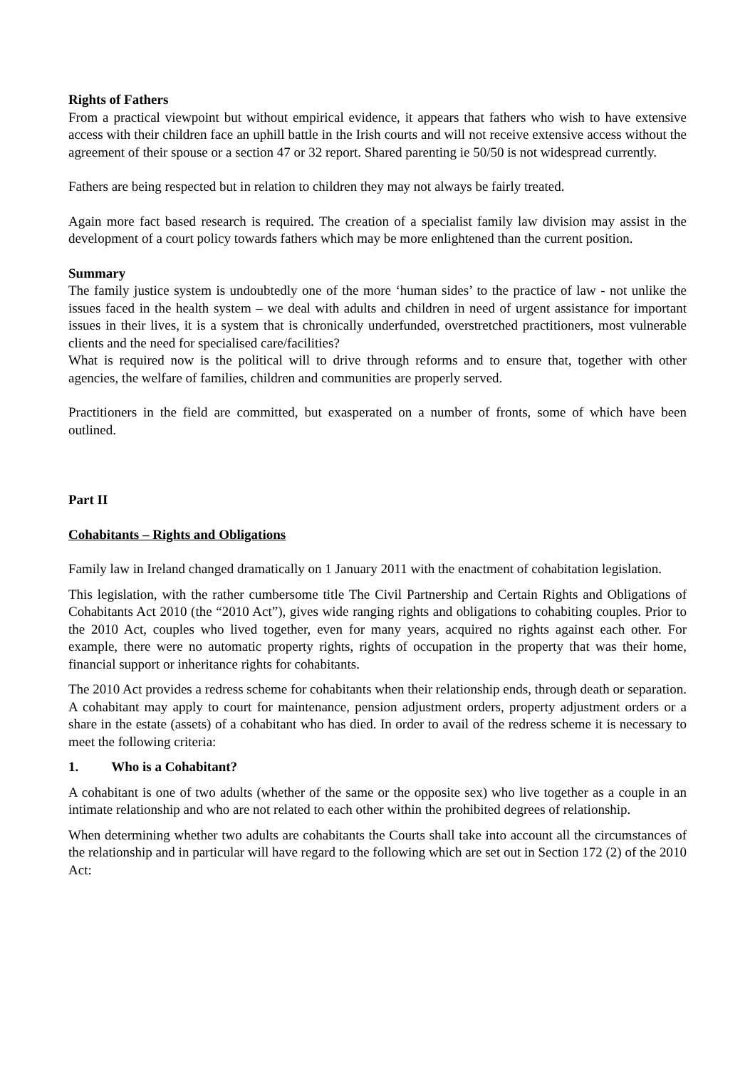Rights of Fathers
From a practical viewpoint but without empirical evidence, it appears that fathers who wish to have extensive access with their children face an uphill battle in the Irish courts and will not receive extensive access without the agreement of their spouse or a section 47 or 32 report. Shared parenting ie 50/50 is not widespread currently.
Fathers are being respected but in relation to children they may not always be fairly treated.
Again more fact based research is required. The creation of a specialist family law division may assist in the development of a court policy towards fathers which may be more enlightened than the current position.
Summary
The family justice system is undoubtedly one of the more ‘human sides’ to the practice of law - not unlike the issues faced in the health system – we deal with adults and children in need of urgent assistance for important issues in their lives, it is a system that is chronically underfunded, overstretched practitioners, most vulnerable clients and the need for specialised care/facilities?
What is required now is the political will to drive through reforms and to ensure that, together with other agencies, the welfare of families, children and communities are properly served.
Practitioners in the field are committed, but exasperated on a number of fronts, some of which have been outlined.
Part II
Cohabitants – Rights and Obligations
Family law in Ireland changed dramatically on 1 January 2011 with the enactment of cohabitation legislation.
This legislation, with the rather cumbersome title The Civil Partnership and Certain Rights and Obligations of Cohabitants Act 2010 (the “2010 Act”), gives wide ranging rights and obligations to cohabiting couples. Prior to the 2010 Act, couples who lived together, even for many years, acquired no rights against each other. For example, there were no automatic property rights, rights of occupation in the property that was their home, financial support or inheritance rights for cohabitants.
The 2010 Act provides a redress scheme for cohabitants when their relationship ends, through death or separation. A cohabitant may apply to court for maintenance, pension adjustment orders, property adjustment orders or a share in the estate (assets) of a cohabitant who has died. In order to avail of the redress scheme it is necessary to meet the following criteria:
1. Who is a Cohabitant?
A cohabitant is one of two adults (whether of the same or the opposite sex) who live together as a couple in an intimate relationship and who are not related to each other within the prohibited degrees of relationship.
When determining whether two adults are cohabitants the Courts shall take into account all the circumstances of the relationship and in particular will have regard to the following which are set out in Section 172 (2) of the 2010 Act: